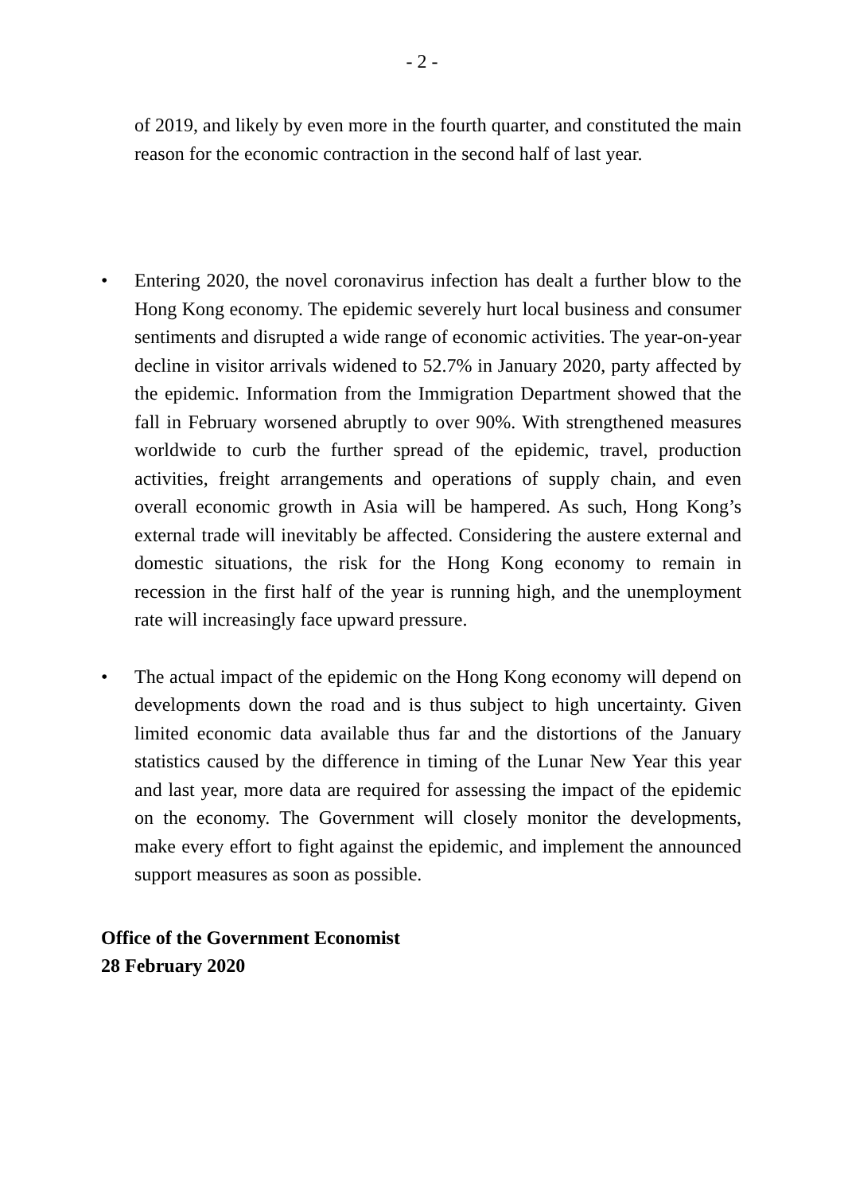- 2 -
of 2019, and likely by even more in the fourth quarter, and constituted the main reason for the economic contraction in the second half of last year.
• Entering 2020, the novel coronavirus infection has dealt a further blow to the Hong Kong economy. The epidemic severely hurt local business and consumer sentiments and disrupted a wide range of economic activities. The year-on-year decline in visitor arrivals widened to 52.7% in January 2020, party affected by the epidemic. Information from the Immigration Department showed that the fall in February worsened abruptly to over 90%. With strengthened measures worldwide to curb the further spread of the epidemic, travel, production activities, freight arrangements and operations of supply chain, and even overall economic growth in Asia will be hampered. As such, Hong Kong’s external trade will inevitably be affected. Considering the austere external and domestic situations, the risk for the Hong Kong economy to remain in recession in the first half of the year is running high, and the unemployment rate will increasingly face upward pressure.
• The actual impact of the epidemic on the Hong Kong economy will depend on developments down the road and is thus subject to high uncertainty. Given limited economic data available thus far and the distortions of the January statistics caused by the difference in timing of the Lunar New Year this year and last year, more data are required for assessing the impact of the epidemic on the economy. The Government will closely monitor the developments, make every effort to fight against the epidemic, and implement the announced support measures as soon as possible.
Office of the Government Economist
28 February 2020